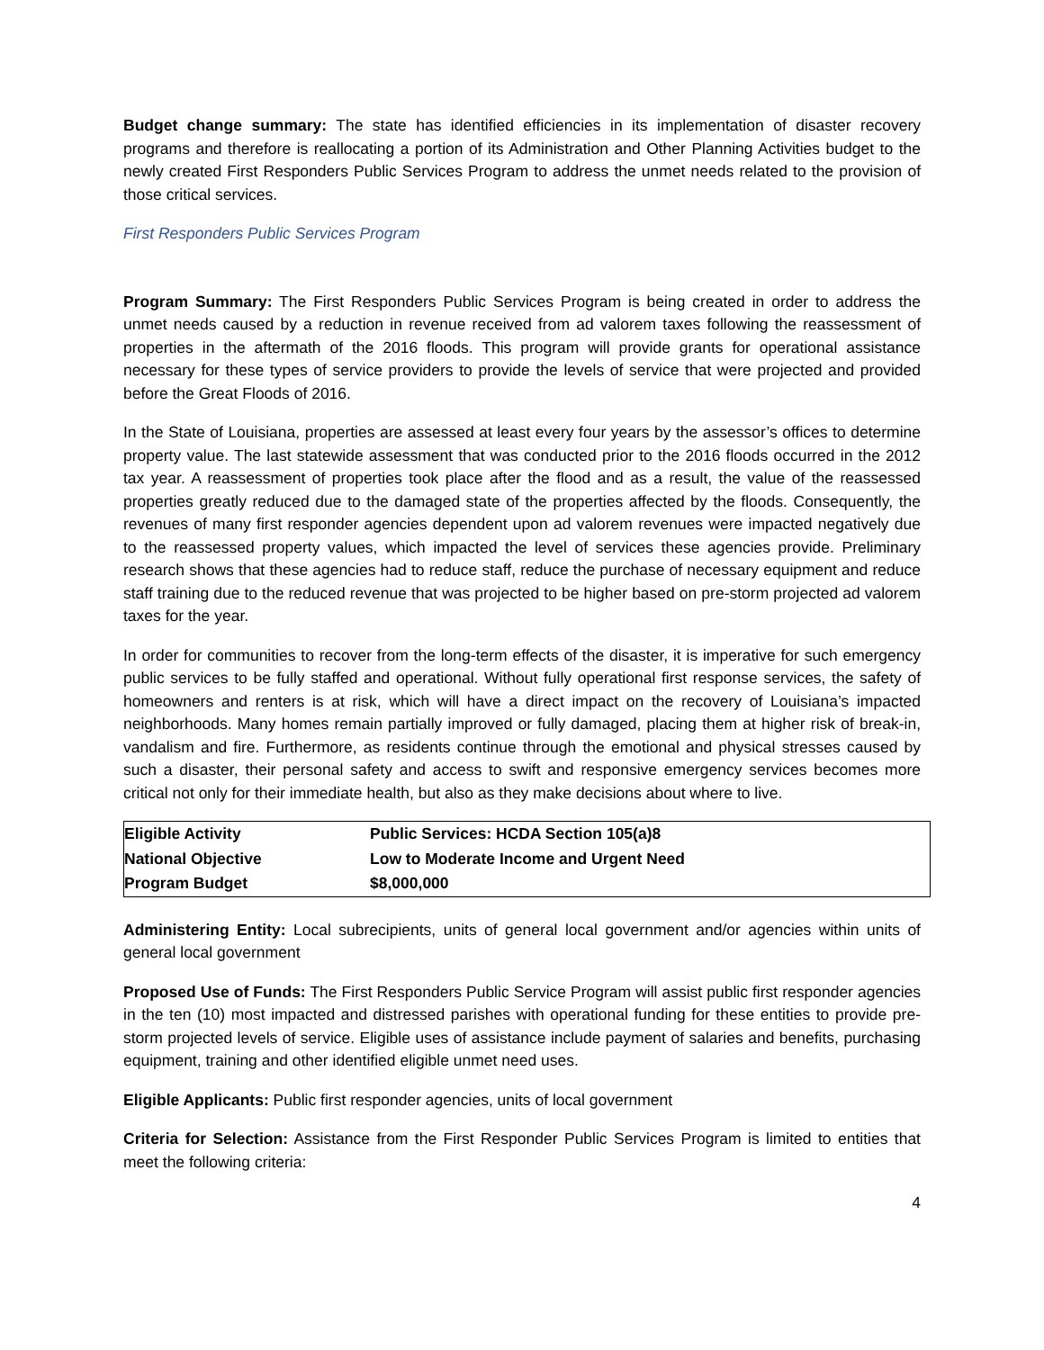Budget change summary: The state has identified efficiencies in its implementation of disaster recovery programs and therefore is reallocating a portion of its Administration and Other Planning Activities budget to the newly created First Responders Public Services Program to address the unmet needs related to the provision of those critical services.
First Responders Public Services Program
Program Summary: The First Responders Public Services Program is being created in order to address the unmet needs caused by a reduction in revenue received from ad valorem taxes following the reassessment of properties in the aftermath of the 2016 floods. This program will provide grants for operational assistance necessary for these types of service providers to provide the levels of service that were projected and provided before the Great Floods of 2016.
In the State of Louisiana, properties are assessed at least every four years by the assessor’s offices to determine property value. The last statewide assessment that was conducted prior to the 2016 floods occurred in the 2012 tax year. A reassessment of properties took place after the flood and as a result, the value of the reassessed properties greatly reduced due to the damaged state of the properties affected by the floods. Consequently, the revenues of many first responder agencies dependent upon ad valorem revenues were impacted negatively due to the reassessed property values, which impacted the level of services these agencies provide. Preliminary research shows that these agencies had to reduce staff, reduce the purchase of necessary equipment and reduce staff training due to the reduced revenue that was projected to be higher based on pre-storm projected ad valorem taxes for the year.
In order for communities to recover from the long-term effects of the disaster, it is imperative for such emergency public services to be fully staffed and operational. Without fully operational first response services, the safety of homeowners and renters is at risk, which will have a direct impact on the recovery of Louisiana’s impacted neighborhoods. Many homes remain partially improved or fully damaged, placing them at higher risk of break-in, vandalism and fire. Furthermore, as residents continue through the emotional and physical stresses caused by such a disaster, their personal safety and access to swift and responsive emergency services becomes more critical not only for their immediate health, but also as they make decisions about where to live.
| Eligible Activity | Public Services: HCDA Section 105(a)8 |
| National Objective | Low to Moderate Income and Urgent Need |
| Program Budget | $8,000,000 |
Administering Entity: Local subrecipients, units of general local government and/or agencies within units of general local government
Proposed Use of Funds: The First Responders Public Service Program will assist public first responder agencies in the ten (10) most impacted and distressed parishes with operational funding for these entities to provide pre-storm projected levels of service. Eligible uses of assistance include payment of salaries and benefits, purchasing equipment, training and other identified eligible unmet need uses.
Eligible Applicants: Public first responder agencies, units of local government
Criteria for Selection: Assistance from the First Responder Public Services Program is limited to entities that meet the following criteria:
4